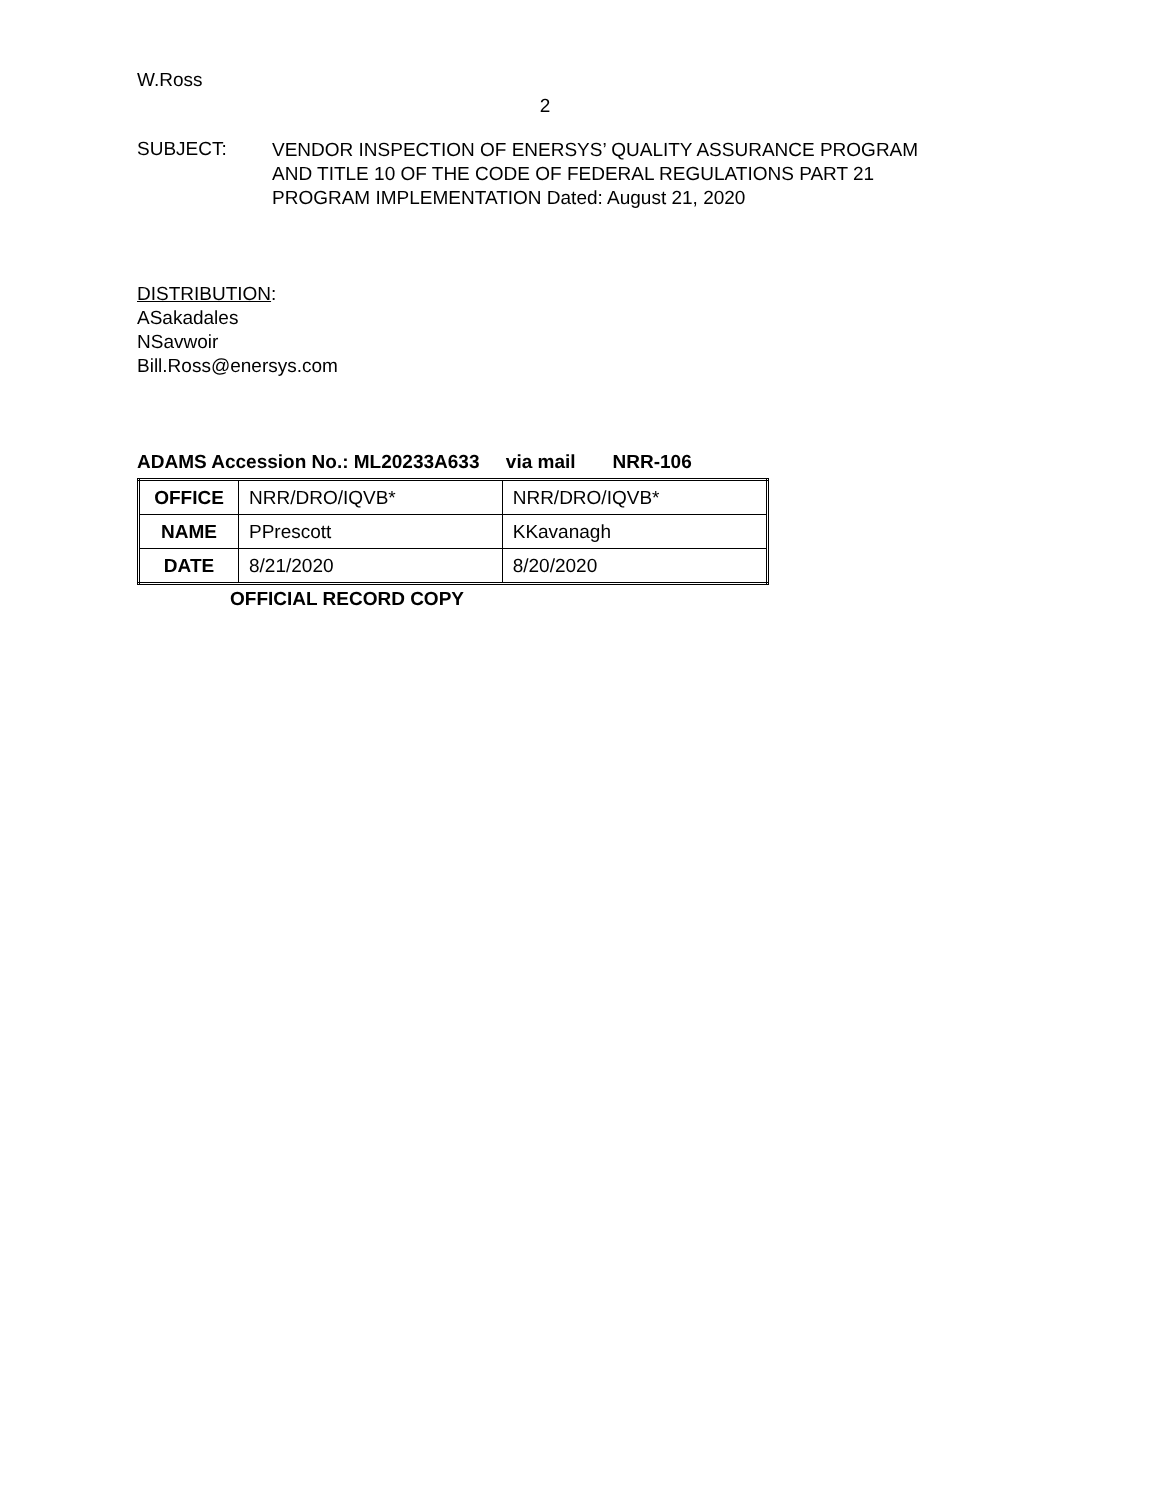W.Ross
2
SUBJECT:
VENDOR INSPECTION OF ENERSYS’ QUALITY ASSURANCE PROGRAM
AND TITLE 10 OF THE CODE OF FEDERAL REGULATIONS PART 21
PROGRAM IMPLEMENTATION Dated: August 21, 2020
DISTRIBUTION:
ASakadales
NSavwoir
Bill.Ross@enersys.com
ADAMS Accession No.: ML20233A633 via mail NRR-106
| OFFICE | NRR/DRO/IQVB* | NRR/DRO/IQVB* |
| NAME | PPrescott | KKavanagh |
| DATE | 8/21/2020 | 8/20/2020 |
OFFICIAL RECORD COPY